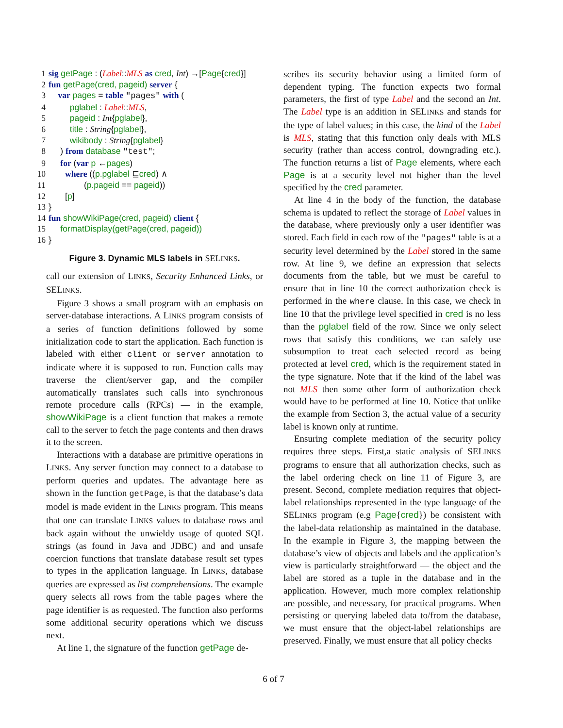1 sig getPage : (Label::MLS as cred, Int) →[Page{cred}] 2 fun getPage(cred, pageid) server { 3 var pages = table "pages" with ( 4 pglabel : Label::MLS, 5 pageid : Int{pglabel}, 6 title : String{pglabel}, 7 wikibody : String{pglabel} 8 ) from database "test"; 9 for (var p ←pages) 10 where ((p.pglabel ⊑cred) ∧ 11 (p.pageid == pageid)) 12 [p] 13 } 14 fun showWikiPage(cred, pageid) client { 15 formatDisplay(getPage(cred, pageid)) 16 }
Figure 3. Dynamic MLS labels in SELINKS.
call our extension of LINKS, Security Enhanced Links, or SELINKS.
Figure 3 shows a small program with an emphasis on server-database interactions. A LINKS program consists of a series of function definitions followed by some initialization code to start the application. Each function is labeled with either client or server annotation to indicate where it is supposed to run. Function calls may traverse the client/server gap, and the compiler automatically translates such calls into synchronous remote procedure calls (RPCs) — in the example, showWikiPage is a client function that makes a remote call to the server to fetch the page contents and then draws it to the screen.
Interactions with a database are primitive operations in LINKS. Any server function may connect to a database to perform queries and updates. The advantage here as shown in the function getPage, is that the database’s data model is made evident in the LINKS program. This means that one can translate LINKS values to database rows and back again without the unwieldy usage of quoted SQL strings (as found in Java and JDBC) and and unsafe coercion functions that translate database result set types to types in the application language. In LINKS, database queries are expressed as list comprehensions. The example query selects all rows from the table pages where the page identifier is as requested. The function also performs some additional security operations which we discuss next.
At line 1, the signature of the function getPage de-
scribes its security behavior using a limited form of dependent typing. The function expects two formal parameters, the first of type Label and the second an Int. The Label type is an addition in SELINKS and stands for the type of label values; in this case, the kind of the Label is MLS, stating that this function only deals with MLS security (rather than access control, downgrading etc.). The function returns a list of Page elements, where each Page is at a security level not higher than the level specified by the cred parameter.
At line 4 in the body of the function, the database schema is updated to reflect the storage of Label values in the database, where previously only a user identifier was stored. Each field in each row of the "pages" table is at a security level determined by the Label stored in the same row. At line 9, we define an expression that selects documents from the table, but we must be careful to ensure that in line 10 the correct authorization check is performed in the where clause. In this case, we check in line 10 that the privilege level specified in cred is no less than the pglabel field of the row. Since we only select rows that satisfy this conditions, we can safely use subsumption to treat each selected record as being protected at level cred, which is the requirement stated in the type signature. Note that if the kind of the label was not MLS then some other form of authorization check would have to be performed at line 10. Notice that unlike the example from Section 3, the actual value of a security label is known only at runtime.
Ensuring complete mediation of the security policy requires three steps. First,a static analysis of SELINKS programs to ensure that all authorization checks, such as the label ordering check on line 11 of Figure 3, are present. Second, complete mediation requires that object-label relationships represented in the type language of the SELINKS program (e.g Page{cred}) be consistent with the label-data relationship as maintained in the database. In the example in Figure 3, the mapping between the database’s view of objects and labels and the application’s view is particularly straightforward — the object and the label are stored as a tuple in the database and in the application. However, much more complex relationship are possible, and necessary, for practical programs. When persisting or querying labeled data to/from the database, we must ensure that the object-label relationships are preserved. Finally, we must ensure that all policy checks
6 of 7